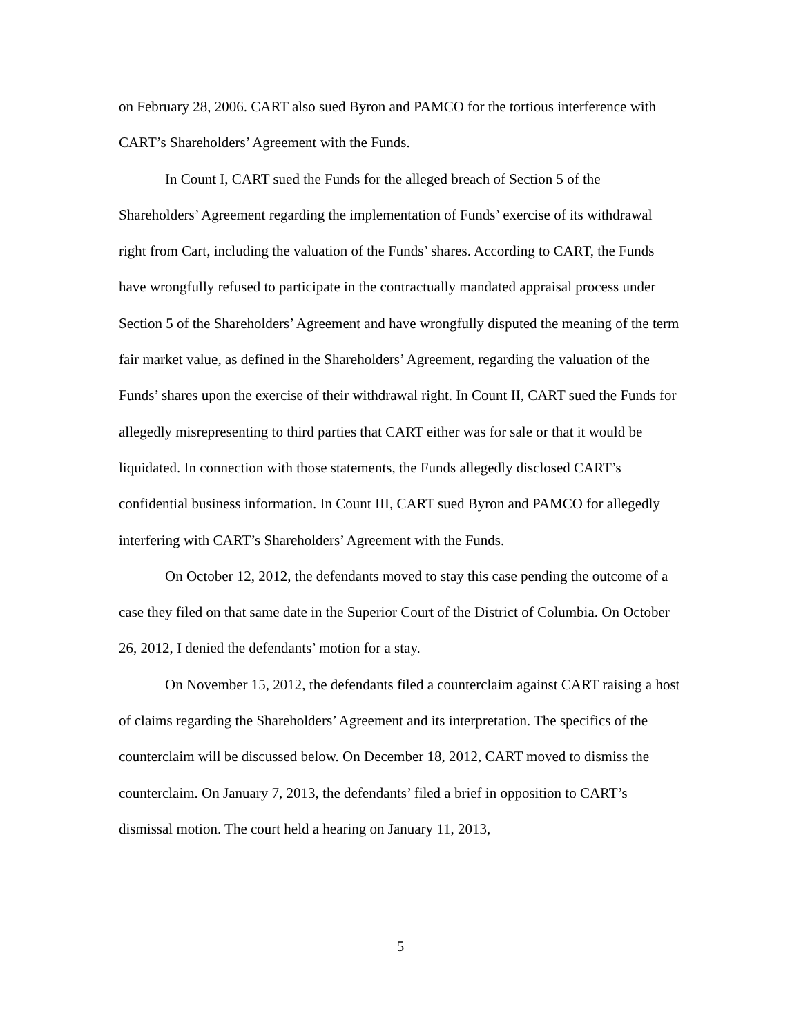on February 28, 2006. CART also sued Byron and PAMCO for the tortious interference with CART’s Shareholders’ Agreement with the Funds.
In Count I, CART sued the Funds for the alleged breach of Section 5 of the Shareholders’ Agreement regarding the implementation of Funds’ exercise of its withdrawal right from Cart, including the valuation of the Funds’ shares. According to CART, the Funds have wrongfully refused to participate in the contractually mandated appraisal process under Section 5 of the Shareholders’ Agreement and have wrongfully disputed the meaning of the term fair market value, as defined in the Shareholders’ Agreement, regarding the valuation of the Funds’ shares upon the exercise of their withdrawal right. In Count II, CART sued the Funds for allegedly misrepresenting to third parties that CART either was for sale or that it would be liquidated. In connection with those statements, the Funds allegedly disclosed CART’s confidential business information. In Count III, CART sued Byron and PAMCO for allegedly interfering with CART’s Shareholders’ Agreement with the Funds.
On October 12, 2012, the defendants moved to stay this case pending the outcome of a case they filed on that same date in the Superior Court of the District of Columbia. On October 26, 2012, I denied the defendants’ motion for a stay.
On November 15, 2012, the defendants filed a counterclaim against CART raising a host of claims regarding the Shareholders’ Agreement and its interpretation. The specifics of the counterclaim will be discussed below. On December 18, 2012, CART moved to dismiss the counterclaim. On January 7, 2013, the defendants’ filed a brief in opposition to CART’s dismissal motion. The court held a hearing on January 11, 2013,
5